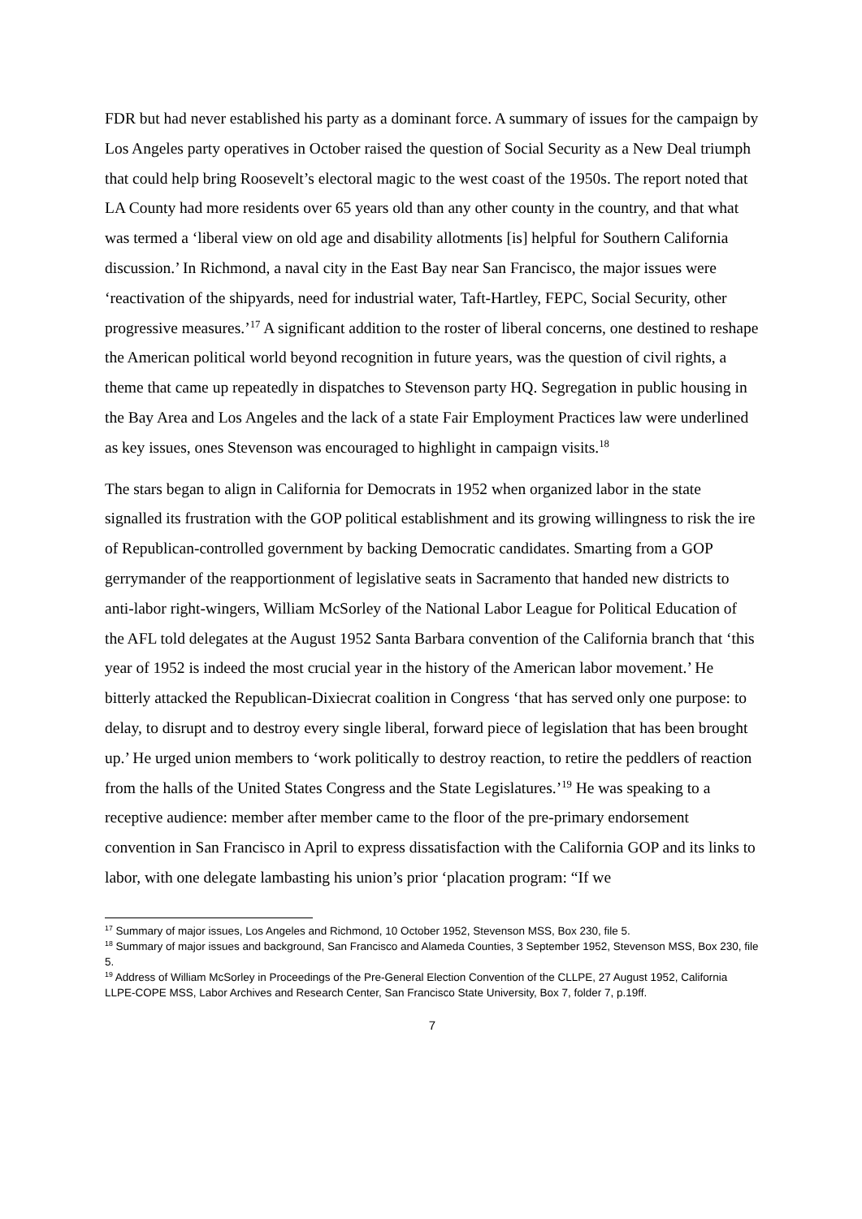FDR but had never established his party as a dominant force. A summary of issues for the campaign by Los Angeles party operatives in October raised the question of Social Security as a New Deal triumph that could help bring Roosevelt’s electoral magic to the west coast of the 1950s. The report noted that LA County had more residents over 65 years old than any other county in the country, and that what was termed a ‘liberal view on old age and disability allotments [is] helpful for Southern California discussion.’ In Richmond, a naval city in the East Bay near San Francisco, the major issues were ‘reactivation of the shipyards, need for industrial water, Taft-Hartley, FEPC, Social Security, other progressive measures.’<sup>17</sup> A significant addition to the roster of liberal concerns, one destined to reshape the American political world beyond recognition in future years, was the question of civil rights, a theme that came up repeatedly in dispatches to Stevenson party HQ. Segregation in public housing in the Bay Area and Los Angeles and the lack of a state Fair Employment Practices law were underlined as key issues, ones Stevenson was encouraged to highlight in campaign visits.<sup>18</sup>
The stars began to align in California for Democrats in 1952 when organized labor in the state signalled its frustration with the GOP political establishment and its growing willingness to risk the ire of Republican-controlled government by backing Democratic candidates. Smarting from a GOP gerrymander of the reapportionment of legislative seats in Sacramento that handed new districts to anti-labor right-wingers, William McSorley of the National Labor League for Political Education of the AFL told delegates at the August 1952 Santa Barbara convention of the California branch that ‘this year of 1952 is indeed the most crucial year in the history of the American labor movement.’ He bitterly attacked the Republican-Dixiecrat coalition in Congress ‘that has served only one purpose: to delay, to disrupt and to destroy every single liberal, forward piece of legislation that has been brought up.’ He urged union members to ‘work politically to destroy reaction, to retire the peddlers of reaction from the halls of the United States Congress and the State Legislatures.’<sup>19</sup> He was speaking to a receptive audience: member after member came to the floor of the pre-primary endorsement convention in San Francisco in April to express dissatisfaction with the California GOP and its links to labor, with one delegate lambasting his union’s prior ‘placation program: “If we
<sup>17</sup> Summary of major issues, Los Angeles and Richmond, 10 October 1952, Stevenson MSS, Box 230, file 5.
<sup>18</sup> Summary of major issues and background, San Francisco and Alameda Counties, 3 September 1952, Stevenson MSS, Box 230, file 5.
<sup>19</sup> Address of William McSorley in Proceedings of the Pre-General Election Convention of the CLLPE, 27 August 1952, California LLPE-COPE MSS, Labor Archives and Research Center, San Francisco State University, Box 7, folder 7, p.19ff.
7